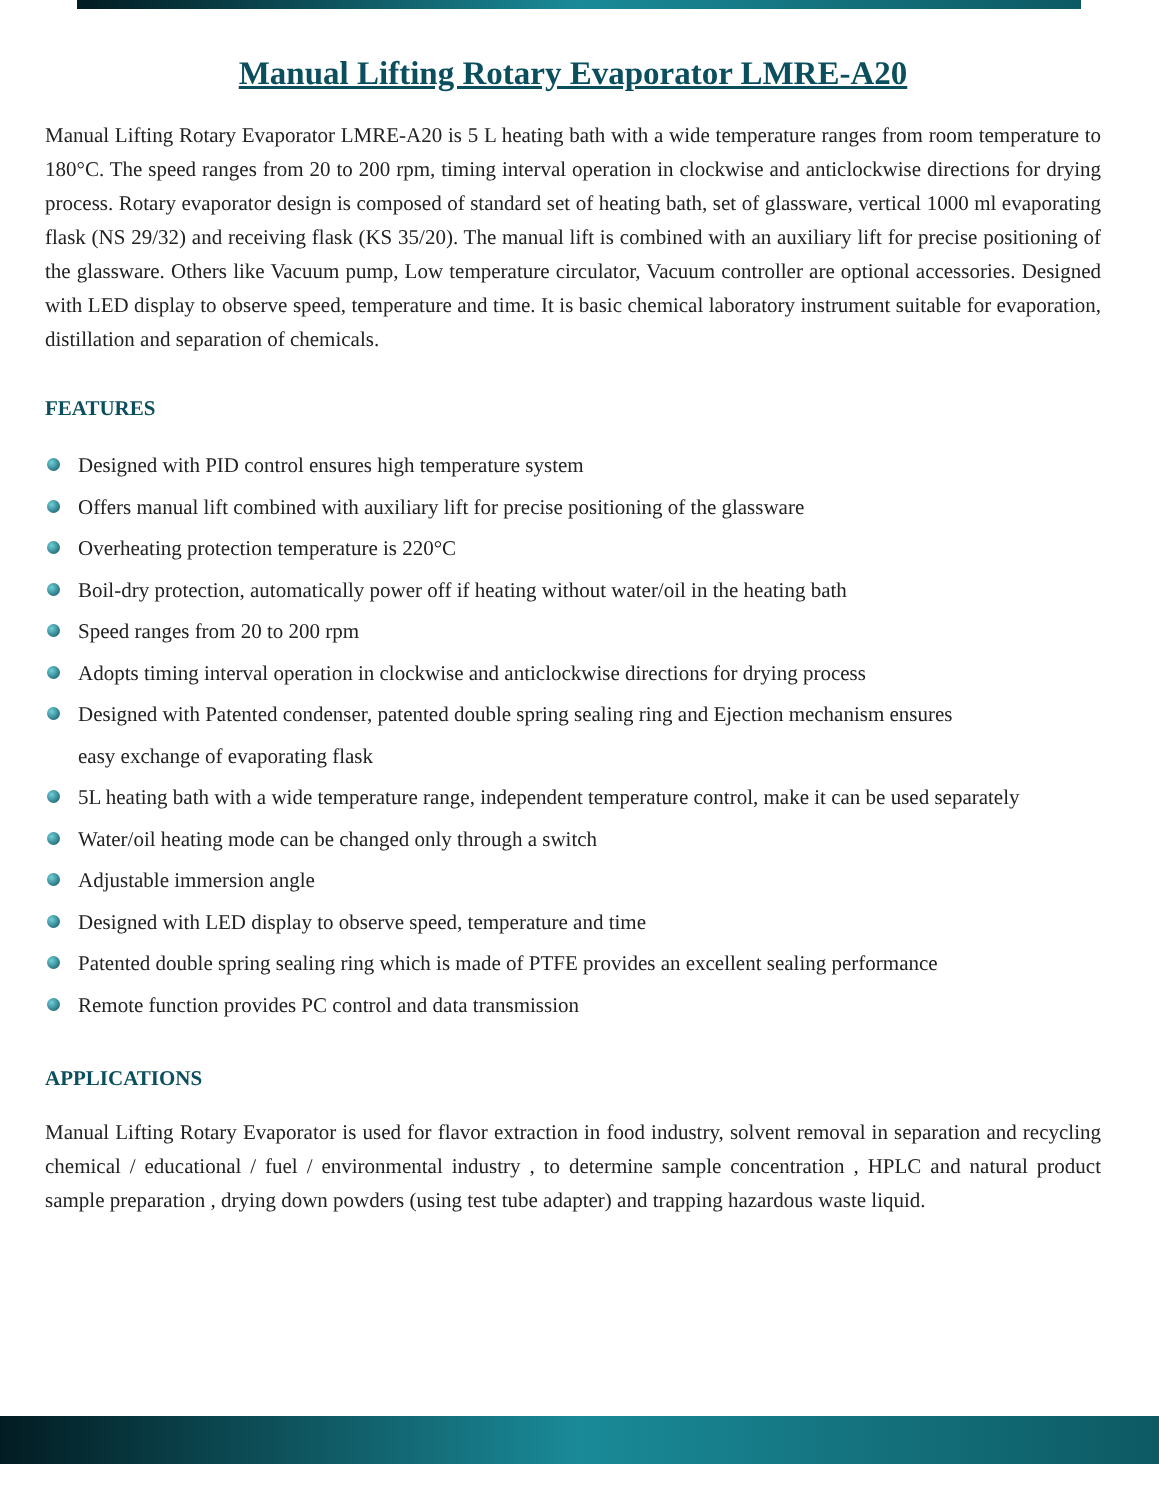Manual Lifting Rotary Evaporator LMRE-A20
Manual Lifting Rotary Evaporator LMRE-A20 is 5 L heating bath with a wide temperature ranges from room temperature to 180°C. The speed ranges from 20 to 200 rpm, timing interval operation in clockwise and anticlockwise directions for drying process. Rotary evaporator design is composed of standard set of heating bath, set of glassware, vertical 1000 ml evaporating flask (NS 29/32) and receiving flask (KS 35/20). The manual lift is combined with an auxiliary lift for precise positioning of the glassware. Others like Vacuum pump, Low temperature circulator, Vacuum controller are optional accessories. Designed with LED display to observe speed, temperature and time. It is basic chemical laboratory instrument suitable for evaporation, distillation and separation of chemicals.
FEATURES
Designed with PID control ensures high temperature system
Offers manual lift combined with auxiliary lift for precise positioning of the glassware
Overheating protection temperature is 220°C
Boil-dry protection, automatically power off if heating without water/oil in the heating bath
Speed ranges from 20 to 200 rpm
Adopts timing interval operation in clockwise and anticlockwise directions for drying process
Designed with Patented condenser, patented double spring sealing ring and Ejection mechanism ensures
easy exchange of evaporating flask
5L heating bath with a wide temperature range, independent temperature control, make it can be used separately
Water/oil heating mode can be changed only through a switch
Adjustable immersion angle
Designed with LED display to observe speed, temperature and time
Patented double spring sealing ring which is made of PTFE provides an excellent sealing performance
Remote function provides PC control and data transmission
APPLICATIONS
Manual Lifting Rotary Evaporator is used for flavor extraction in food industry, solvent removal in separation and recycling chemical / educational / fuel / environmental industry , to determine sample concentration , HPLC and natural product sample preparation , drying down powders (using test tube adapter) and trapping hazardous waste liquid.